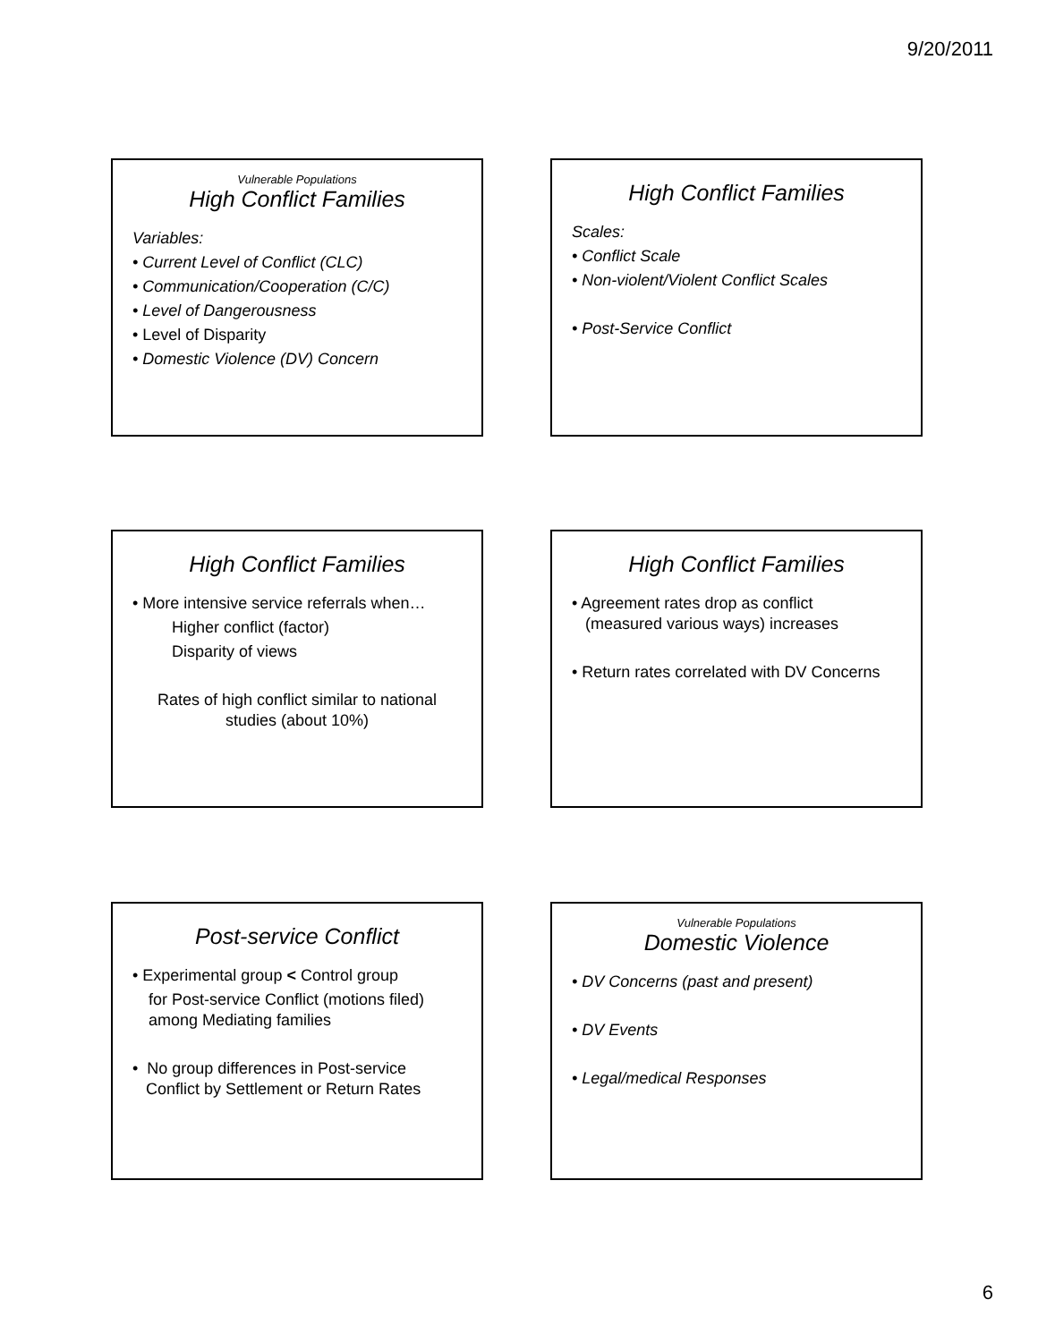9/20/2011
Vulnerable Populations
High Conflict Families
Variables:
• Current Level of Conflict (CLC)
• Communication/Cooperation (C/C)
• Level of Dangerousness
• Level of Disparity
• Domestic Violence (DV) Concern
High Conflict Families
Scales:
• Conflict Scale
• Non-violent/Violent Conflict Scales
• Post-Service Conflict
High Conflict Families
• More intensive service referrals when…
Higher conflict (factor)
Disparity of views
Rates of high conflict similar to national studies (about 10%)
High Conflict Families
• Agreement rates drop as conflict
(measured various ways) increases
• Return rates correlated with DV Concerns
Post-service Conflict
• Experimental group < Control group
for Post-service Conflict (motions filed) among Mediating families
• No group differences in Post-service
Conflict by Settlement or Return Rates
Vulnerable Populations
Domestic Violence
• DV Concerns (past and present)
• DV Events
• Legal/medical Responses
6